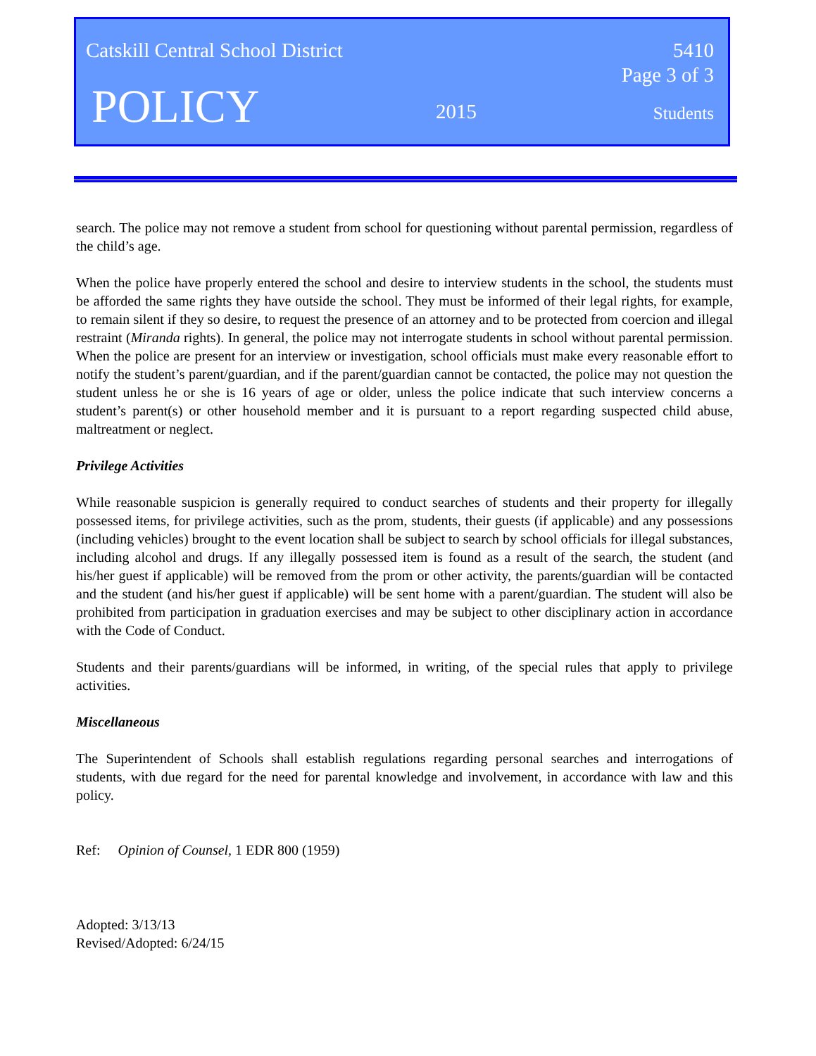Catskill Central School District 5410
Page 3 of 3
POLICY 2015 Students
search. The police may not remove a student from school for questioning without parental permission, regardless of the child’s age.
When the police have properly entered the school and desire to interview students in the school, the students must be afforded the same rights they have outside the school. They must be informed of their legal rights, for example, to remain silent if they so desire, to request the presence of an attorney and to be protected from coercion and illegal restraint (Miranda rights). In general, the police may not interrogate students in school without parental permission. When the police are present for an interview or investigation, school officials must make every reasonable effort to notify the student’s parent/guardian, and if the parent/guardian cannot be contacted, the police may not question the student unless he or she is 16 years of age or older, unless the police indicate that such interview concerns a student’s parent(s) or other household member and it is pursuant to a report regarding suspected child abuse, maltreatment or neglect.
Privilege Activities
While reasonable suspicion is generally required to conduct searches of students and their property for illegally possessed items, for privilege activities, such as the prom, students, their guests (if applicable) and any possessions (including vehicles) brought to the event location shall be subject to search by school officials for illegal substances, including alcohol and drugs. If any illegally possessed item is found as a result of the search, the student (and his/her guest if applicable) will be removed from the prom or other activity, the parents/guardian will be contacted and the student (and his/her guest if applicable) will be sent home with a parent/guardian. The student will also be prohibited from participation in graduation exercises and may be subject to other disciplinary action in accordance with the Code of Conduct.
Students and their parents/guardians will be informed, in writing, of the special rules that apply to privilege activities.
Miscellaneous
The Superintendent of Schools shall establish regulations regarding personal searches and interrogations of students, with due regard for the need for parental knowledge and involvement, in accordance with law and this policy.
Ref: Opinion of Counsel, 1 EDR 800 (1959)
Adopted: 3/13/13
Revised/Adopted: 6/24/15